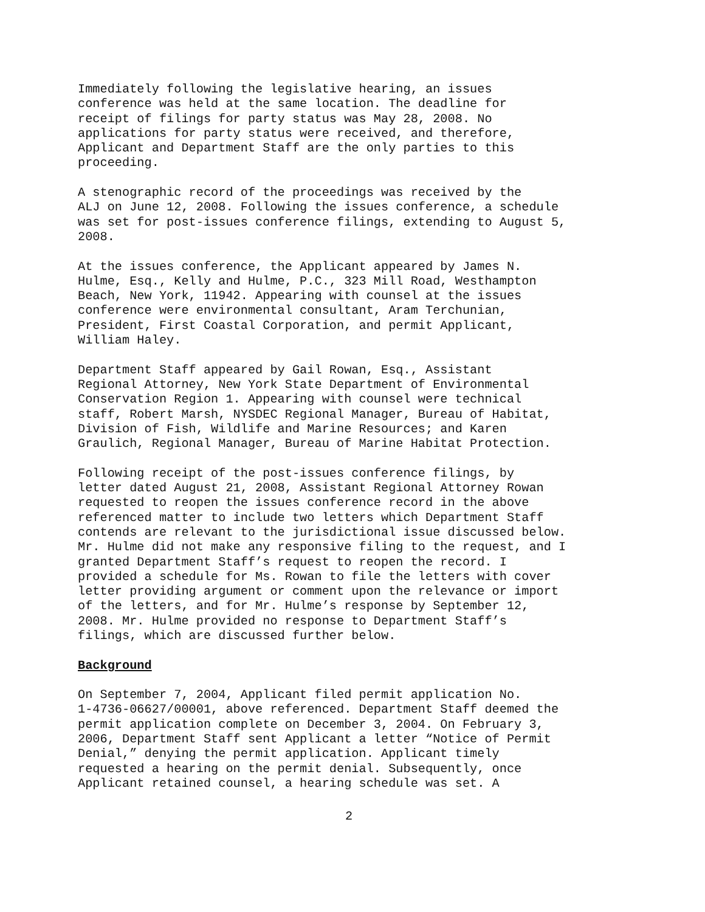Immediately following the legislative hearing, an issues conference was held at the same location. The deadline for receipt of filings for party status was May 28, 2008. No applications for party status were received, and therefore, Applicant and Department Staff are the only parties to this proceeding.
A stenographic record of the proceedings was received by the ALJ on June 12, 2008. Following the issues conference, a schedule was set for post-issues conference filings, extending to August 5, 2008.
At the issues conference, the Applicant appeared by James N. Hulme, Esq., Kelly and Hulme, P.C., 323 Mill Road, Westhampton Beach, New York, 11942. Appearing with counsel at the issues conference were environmental consultant, Aram Terchunian, President, First Coastal Corporation, and permit Applicant, William Haley.
Department Staff appeared by Gail Rowan, Esq., Assistant Regional Attorney, New York State Department of Environmental Conservation Region 1. Appearing with counsel were technical staff, Robert Marsh, NYSDEC Regional Manager, Bureau of Habitat, Division of Fish, Wildlife and Marine Resources; and Karen Graulich, Regional Manager, Bureau of Marine Habitat Protection.
Following receipt of the post-issues conference filings, by letter dated August 21, 2008, Assistant Regional Attorney Rowan requested to reopen the issues conference record in the above referenced matter to include two letters which Department Staff contends are relevant to the jurisdictional issue discussed below. Mr. Hulme did not make any responsive filing to the request, and I granted Department Staff’s request to reopen the record. I provided a schedule for Ms. Rowan to file the letters with cover letter providing argument or comment upon the relevance or import of the letters, and for Mr. Hulme’s response by September 12, 2008. Mr. Hulme provided no response to Department Staff’s filings, which are discussed further below.
Background
On September 7, 2004, Applicant filed permit application No. 1-4736-06627/00001, above referenced. Department Staff deemed the permit application complete on December 3, 2004. On February 3, 2006, Department Staff sent Applicant a letter “Notice of Permit Denial,” denying the permit application. Applicant timely requested a hearing on the permit denial. Subsequently, once Applicant retained counsel, a hearing schedule was set. A
2